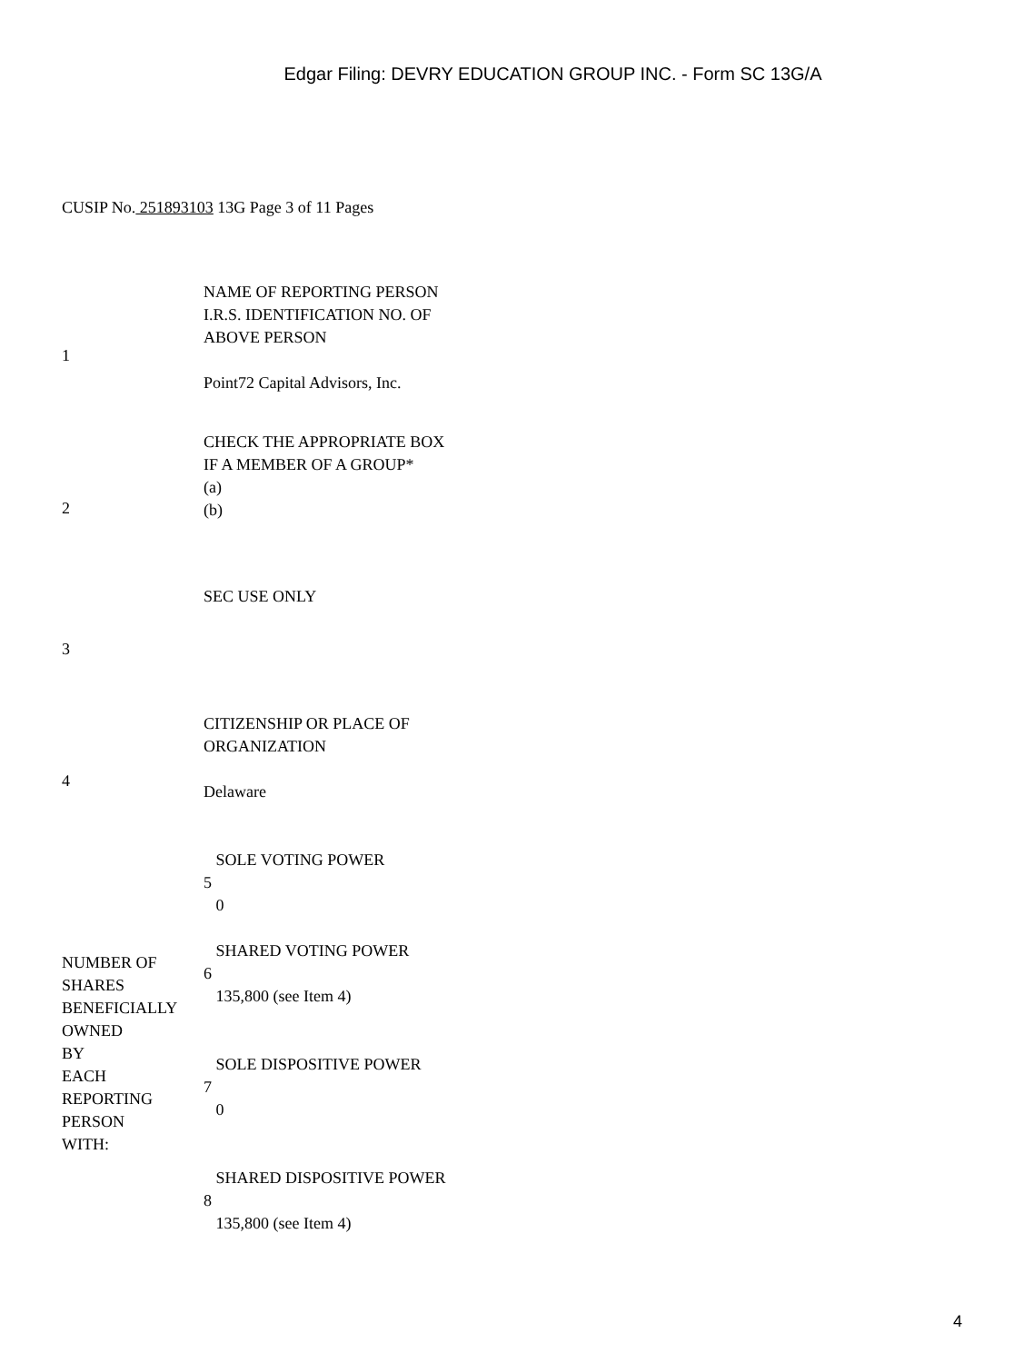Edgar Filing: DEVRY EDUCATION GROUP INC. - Form SC 13G/A
CUSIP No. 251893103 13G Page 3 of 11 Pages
| 1 | NAME OF REPORTING PERSON I.R.S. IDENTIFICATION NO. OF ABOVE PERSON Point72 Capital Advisors, Inc. |
| 2 | CHECK THE APPROPRIATE BOX IF A MEMBER OF A GROUP* (a) (b) |
| 3 | SEC USE ONLY |
| 4 | CITIZENSHIP OR PLACE OF ORGANIZATION Delaware |
| | SOLE VOTING POWER 5 0 |
| NUMBER OF SHARES BENEFICIALLY OWNED BY EACH REPORTING PERSON WITH: | SHARED VOTING POWER 6 135,800 (see Item 4) |
| | SOLE DISPOSITIVE POWER 7 0 |
| | SHARED DISPOSITIVE POWER 8 135,800 (see Item 4) |
4